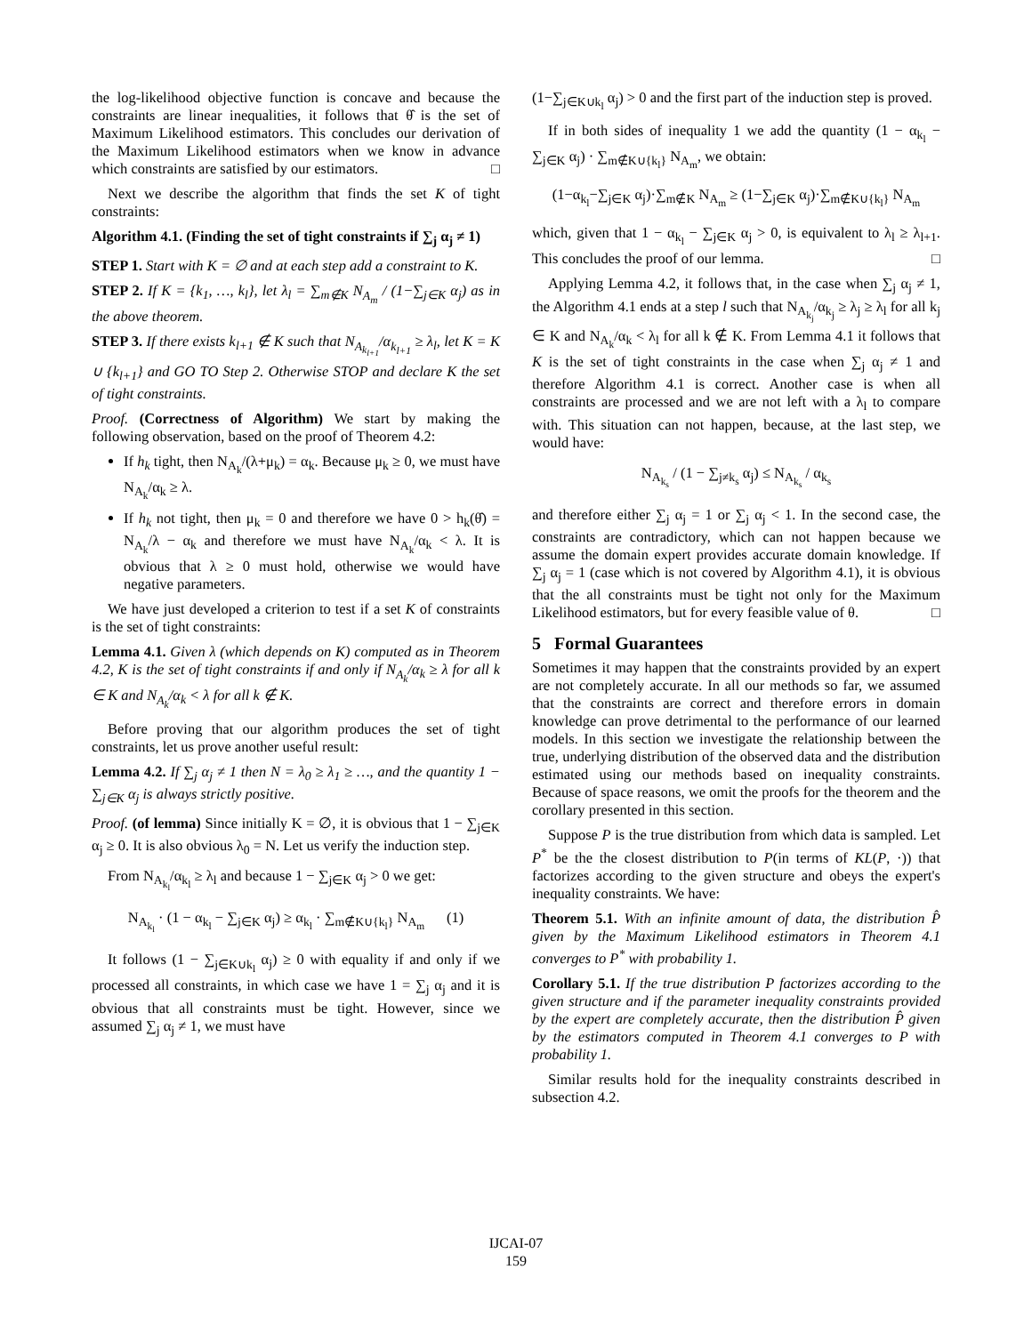the log-likelihood objective function is concave and because the constraints are linear inequalities, it follows that θ̂ is the set of Maximum Likelihood estimators. This concludes our derivation of the Maximum Likelihood estimators when we know in advance which constraints are satisfied by our estimators. □
Next we describe the algorithm that finds the set K of tight constraints:
Algorithm 4.1. (Finding the set of tight constraints if ∑<sub>j</sub> α<sub>j</sub> ≠ 1)
STEP 1. Start with K = ∅ and at each step add a constraint to K.
STEP 2. If K = {k<sub>1</sub>, …, k<sub>l</sub>}, let λ<sub>l</sub> = ∑<sub>m∉K</sub> N<sub>A<sub>m</sub></sub> / (1−∑<sub>j∈K</sub> α<sub>j</sub>) as in the above theorem.
STEP 3. If there exists k<sub>l+1</sub> ∉ K such that N<sub>A<sub>k<sub>l+1</sub></sub></sub>/α<sub>k<sub>l+1</sub></sub> ≥ λ<sub>l</sub>, let K = K ∪ {k<sub>l+1</sub>} and GO TO Step 2. Otherwise STOP and declare K the set of tight constraints.
Proof. (Correctness of Algorithm) We start by making the following observation, based on the proof of Theorem 4.2:
If h<sub>k</sub> tight, then N<sub>A<sub>k</sub></sub>/(λ+μ<sub>k</sub>) = α<sub>k</sub>. Because μ<sub>k</sub> ≥ 0, we must have N<sub>A<sub>k</sub></sub>/α<sub>k</sub> ≥ λ.
If h<sub>k</sub> not tight, then μ<sub>k</sub> = 0 and therefore we have 0 > h<sub>k</sub>(θ̂) = N<sub>A<sub>k</sub></sub>/λ − α<sub>k</sub> and therefore we must have N<sub>A<sub>k</sub></sub>/α<sub>k</sub> < λ. It is obvious that λ ≥ 0 must hold, otherwise we would have negative parameters.
We have just developed a criterion to test if a set K of constraints is the set of tight constraints:
Lemma 4.1. Given λ (which depends on K) computed as in Theorem 4.2, K is the set of tight constraints if and only if N<sub>A<sub>k</sub></sub>/α<sub>k</sub> ≥ λ for all k ∈ K and N<sub>A<sub>k</sub></sub>/α<sub>k</sub> < λ for all k ∉ K.
Before proving that our algorithm produces the set of tight constraints, let us prove another useful result:
Lemma 4.2. If ∑<sub>j</sub> α<sub>j</sub> ≠ 1 then N = λ<sub>0</sub> ≥ λ<sub>1</sub> ≥ …, and the quantity 1 − ∑<sub>j∈K</sub> α<sub>j</sub> is always strictly positive.
Proof. (of lemma) Since initially K = ∅, it is obvious that 1 − ∑<sub>j∈K</sub> α<sub>j</sub> ≥ 0. It is also obvious λ<sub>0</sub> = N. Let us verify the induction step.
From N<sub>A<sub>k<sub>l</sub></sub></sub>/α<sub>k<sub>l</sub></sub> ≥ λ<sub>l</sub> and because 1 − ∑<sub>j∈K</sub> α<sub>j</sub> > 0 we get:
N<sub>A<sub>k<sub>l</sub></sub></sub> · (1 − α<sub>k<sub>l</sub></sub> − ∑<sub>j∈K</sub> α<sub>j</sub>) ≥ α<sub>k<sub>l</sub></sub> · ∑<sub>m∉K∪{k<sub>l</sub>}</sub> N<sub>A<sub>m</sub></sub> (1)
It follows (1 − ∑<sub>j∈K∪k<sub>l</sub></sub> α<sub>j</sub>) ≥ 0 with equality if and only if we processed all constraints, in which case we have 1 = ∑<sub>j</sub> α<sub>j</sub> and it is obvious that all constraints must be tight. However, since we assumed ∑<sub>j</sub> α<sub>j</sub> ≠ 1, we must have
(1−∑<sub>j∈K∪k<sub>l</sub></sub> α<sub>j</sub>) > 0 and the first part of the induction step is proved.
If in both sides of inequality 1 we add the quantity (1 − α<sub>k<sub>l</sub></sub> − ∑<sub>j∈K</sub> α<sub>j</sub>) · ∑<sub>m∉K∪{k<sub>l</sub>}</sub> N<sub>A<sub>m</sub></sub>, we obtain:
(1−α<sub>k<sub>l</sub></sub>−∑<sub>j∈K</sub> α<sub>j</sub>)·∑<sub>m∉K</sub> N<sub>A<sub>m</sub></sub> ≥ (1−∑<sub>j∈K</sub> α<sub>j</sub>)·∑<sub>m∉K∪{k<sub>l</sub>}</sub> N<sub>A<sub>m</sub></sub>
which, given that 1 − α<sub>k<sub>l</sub></sub> − ∑<sub>j∈K</sub> α<sub>j</sub> > 0, is equivalent to λ<sub>l</sub> ≥ λ<sub>l+1</sub>. This concludes the proof of our lemma. □
Applying Lemma 4.2, it follows that, in the case when ∑<sub>j</sub> α<sub>j</sub> ≠ 1, the Algorithm 4.1 ends at a step l such that N<sub>A<sub>k<sub>j</sub></sub></sub>/α<sub>k<sub>j</sub></sub> ≥ λ<sub>j</sub> ≥ λ<sub>l</sub> for all k<sub>j</sub> ∈ K and N<sub>A<sub>k</sub></sub>/α<sub>k</sub> < λ<sub>l</sub> for all k ∉ K. From Lemma 4.1 it follows that K is the set of tight constraints in the case when ∑<sub>j</sub> α<sub>j</sub> ≠ 1 and therefore Algorithm 4.1 is correct. Another case is when all constraints are processed and we are not left with a λ<sub>l</sub> to compare with. This situation can not happen, because, at the last step, we would have:
N<sub>A<sub>k<sub>s</sub></sub></sub> / (1 − ∑<sub>j≠k<sub>s</sub></sub> α<sub>j</sub>) ≤ N<sub>A<sub>k<sub>s</sub></sub></sub> / α<sub>k<sub>s</sub></sub>
and therefore either ∑<sub>j</sub> α<sub>j</sub> = 1 or ∑<sub>j</sub> α<sub>j</sub> < 1. In the second case, the constraints are contradictory, which can not happen because we assume the domain expert provides accurate domain knowledge. If ∑<sub>j</sub> α<sub>j</sub> = 1 (case which is not covered by Algorithm 4.1), it is obvious that the all constraints must be tight not only for the Maximum Likelihood estimators, but for every feasible value of θ. □
5 Formal Guarantees
Sometimes it may happen that the constraints provided by an expert are not completely accurate. In all our methods so far, we assumed that the constraints are correct and therefore errors in domain knowledge can prove detrimental to the performance of our learned models. In this section we investigate the relationship between the true, underlying distribution of the observed data and the distribution estimated using our methods based on inequality constraints. Because of space reasons, we omit the proofs for the theorem and the corollary presented in this section.
Suppose P is the true distribution from which data is sampled. Let P<sup>*</sup> be the the closest distribution to P(in terms of KL(P, ·)) that factorizes according to the given structure and obeys the expert's inequality constraints. We have:
Theorem 5.1. With an infinite amount of data, the distribution P̂ given by the Maximum Likelihood estimators in Theorem 4.1 converges to P<sup>*</sup> with probability 1.
Corollary 5.1. If the true distribution P factorizes according to the given structure and if the parameter inequality constraints provided by the expert are completely accurate, then the distribution P̂ given by the estimators computed in Theorem 4.1 converges to P with probability 1.
Similar results hold for the inequality constraints described in subsection 4.2.
IJCAI-07
159